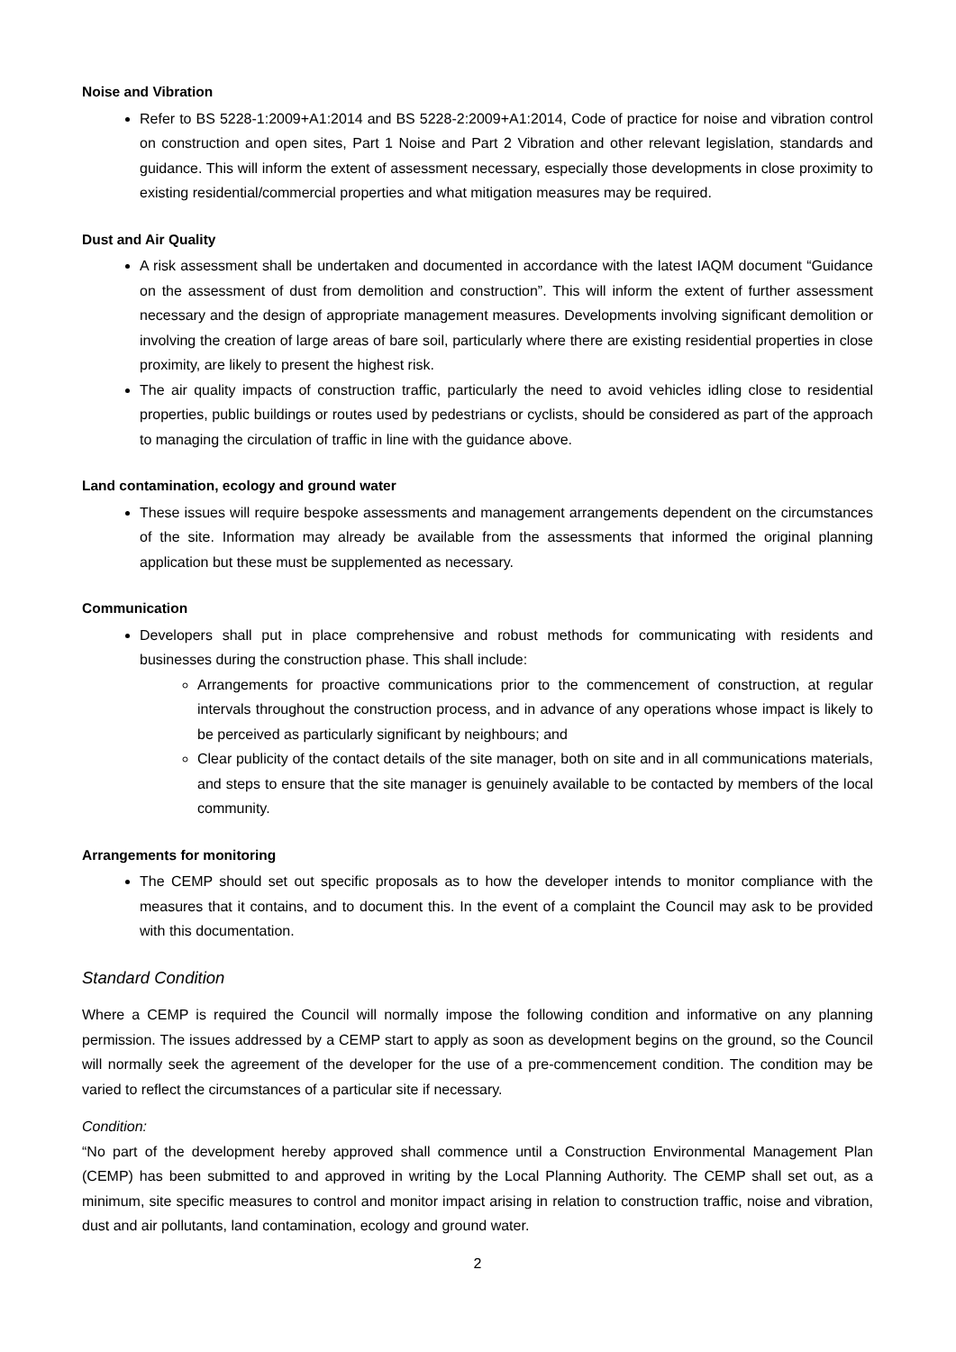Noise and Vibration
Refer to BS 5228-1:2009+A1:2014 and BS 5228-2:2009+A1:2014, Code of practice for noise and vibration control on construction and open sites, Part 1 Noise and Part 2 Vibration and other relevant legislation, standards and guidance. This will inform the extent of assessment necessary, especially those developments in close proximity to existing residential/commercial properties and what mitigation measures may be required.
Dust and Air Quality
A risk assessment shall be undertaken and documented in accordance with the latest IAQM document “Guidance on the assessment of dust from demolition and construction”. This will inform the extent of further assessment necessary and the design of appropriate management measures. Developments involving significant demolition or involving the creation of large areas of bare soil, particularly where there are existing residential properties in close proximity, are likely to present the highest risk.
The air quality impacts of construction traffic, particularly the need to avoid vehicles idling close to residential properties, public buildings or routes used by pedestrians or cyclists, should be considered as part of the approach to managing the circulation of traffic in line with the guidance above.
Land contamination, ecology and ground water
These issues will require bespoke assessments and management arrangements dependent on the circumstances of the site. Information may already be available from the assessments that informed the original planning application but these must be supplemented as necessary.
Communication
Developers shall put in place comprehensive and robust methods for communicating with residents and businesses during the construction phase. This shall include:
Arrangements for proactive communications prior to the commencement of construction, at regular intervals throughout the construction process, and in advance of any operations whose impact is likely to be perceived as particularly significant by neighbours; and
Clear publicity of the contact details of the site manager, both on site and in all communications materials, and steps to ensure that the site manager is genuinely available to be contacted by members of the local community.
Arrangements for monitoring
The CEMP should set out specific proposals as to how the developer intends to monitor compliance with the measures that it contains, and to document this. In the event of a complaint the Council may ask to be provided with this documentation.
Standard Condition
Where a CEMP is required the Council will normally impose the following condition and informative on any planning permission. The issues addressed by a CEMP start to apply as soon as development begins on the ground, so the Council will normally seek the agreement of the developer for the use of a pre-commencement condition. The condition may be varied to reflect the circumstances of a particular site if necessary.
Condition:
“No part of the development hereby approved shall commence until a Construction Environmental Management Plan (CEMP) has been submitted to and approved in writing by the Local Planning Authority. The CEMP shall set out, as a minimum, site specific measures to control and monitor impact arising in relation to construction traffic, noise and vibration, dust and air pollutants, land contamination, ecology and ground water.
2